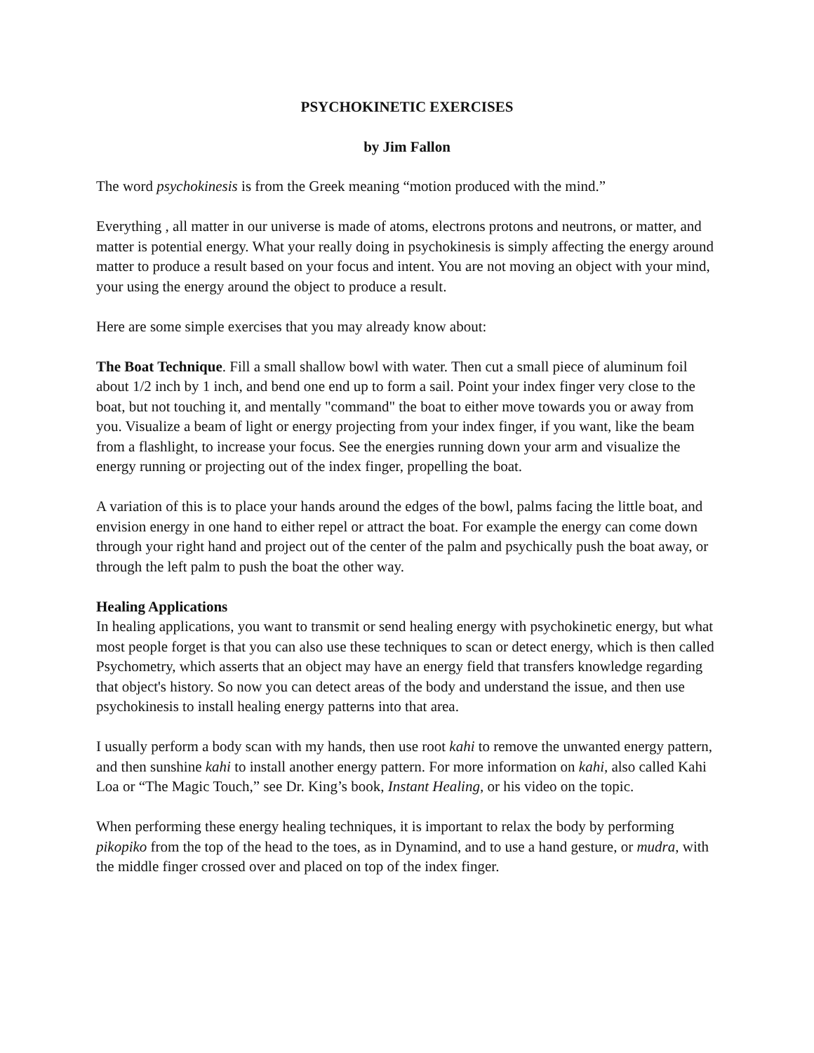PSYCHOKINETIC EXERCISES
by Jim Fallon
The word psychokinesis is from the Greek meaning “motion produced with the mind.”
Everything , all matter in our universe is made of atoms, electrons protons and neutrons, or matter, and matter is potential energy. What your really doing in psychokinesis is simply affecting the energy around matter to produce a result based on your focus and intent. You are not moving an object with your mind, your using the energy around the object to produce a result.
Here are some simple exercises that you may already know about:
The Boat Technique. Fill a small shallow bowl with water. Then cut a small piece of aluminum foil about 1/2 inch by 1 inch, and bend one end up to form a sail. Point your index finger very close to the boat, but not touching it, and mentally "command" the boat to either move towards you or away from you. Visualize a beam of light or energy projecting from your index finger, if you want, like the beam from a flashlight, to increase your focus. See the energies running down your arm and visualize the energy running or projecting out of the index finger, propelling the boat.
A variation of this is to place your hands around the edges of the bowl, palms facing the little boat, and envision energy in one hand to either repel or attract the boat. For example the energy can come down through your right hand and project out of the center of the palm and psychically push the boat away, or through the left palm to push the boat the other way.
Healing Applications
In healing applications, you want to transmit or send healing energy with psychokinetic energy, but what most people forget is that you can also use these techniques to scan or detect energy, which is then called Psychometry, which asserts that an object may have an energy field that transfers knowledge regarding that object's history. So now you can detect areas of the body and understand the issue, and then use psychokinesis to install healing energy patterns into that area.
I usually perform a body scan with my hands, then use root kahi to remove the unwanted energy pattern, and then sunshine kahi to install another energy pattern. For more information on kahi, also called Kahi Loa or “The Magic Touch,” see Dr. King’s book, Instant Healing, or his video on the topic.
When performing these energy healing techniques, it is important to relax the body by performing pikopiko from the top of the head to the toes, as in Dynamind, and to use a hand gesture, or mudra, with the middle finger crossed over and placed on top of the index finger.